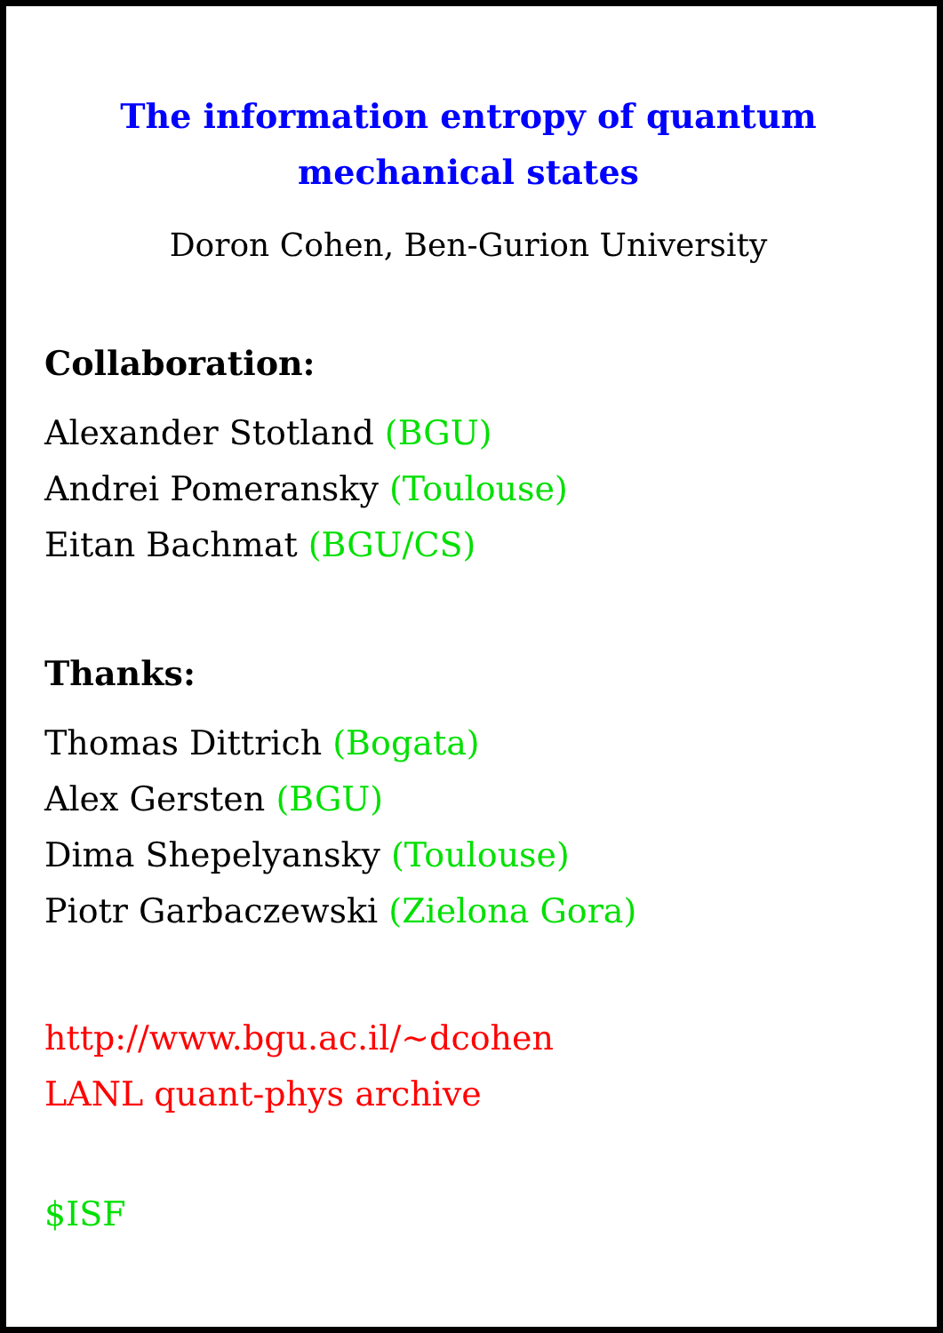The information entropy of quantum
mechanical states
Doron Cohen, Ben-Gurion University
Collaboration:
Alexander Stotland (BGU)
Andrei Pomeransky (Toulouse)
Eitan Bachmat (BGU/CS)
Thanks:
Thomas Dittrich (Bogata)
Alex Gersten (BGU)
Dima Shepelyansky (Toulouse)
Piotr Garbaczewski (Zielona Gora)
http://www.bgu.ac.il/∼dcohen
LANL quant-phys archive
$ISF